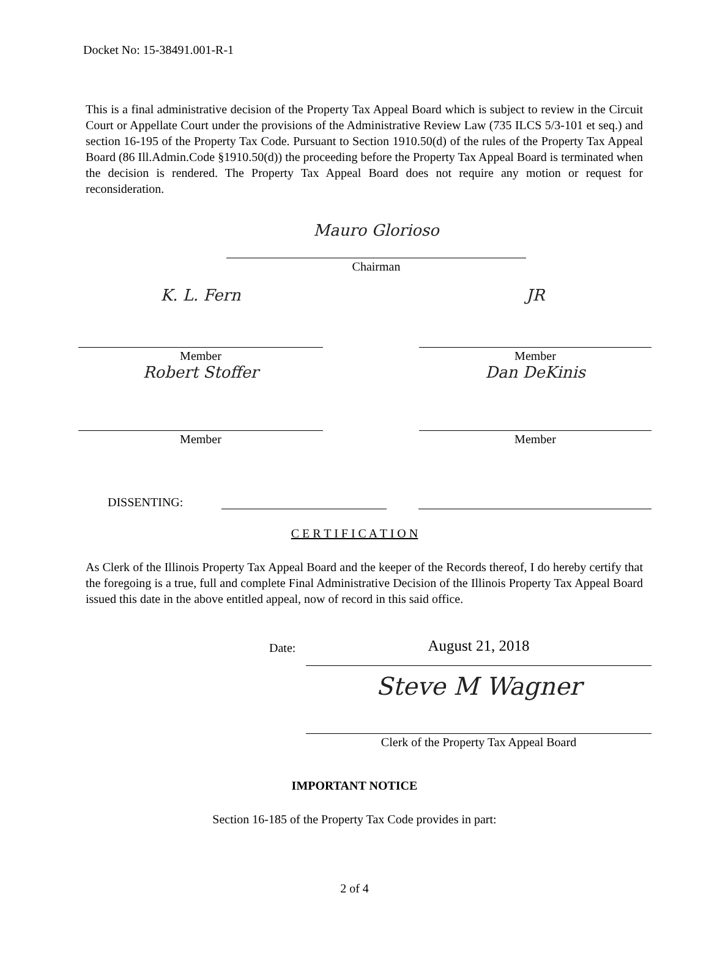Docket No: 15-38491.001-R-1
This is a final administrative decision of the Property Tax Appeal Board which is subject to review in the Circuit Court or Appellate Court under the provisions of the Administrative Review Law (735 ILCS 5/3-101 et seq.) and section 16-195 of the Property Tax Code. Pursuant to Section 1910.50(d) of the rules of the Property Tax Appeal Board (86 Ill.Admin.Code §1910.50(d)) the proceeding before the Property Tax Appeal Board is terminated when the decision is rendered. The Property Tax Appeal Board does not require any motion or request for reconsideration.
Mauro Glorioso
Chairman
K. L. Fern
Member
JR
Member
Robert Stoffer
Member
Dan DeKinis
Member
DISSENTING:
C E R T I F I C A T I O N
As Clerk of the Illinois Property Tax Appeal Board and the keeper of the Records thereof, I do hereby certify that the foregoing is a true, full and complete Final Administrative Decision of the Illinois Property Tax Appeal Board issued this date in the above entitled appeal, now of record in this said office.
Date:
August 21, 2018
Steve M Wagner
Clerk of the Property Tax Appeal Board
IMPORTANT NOTICE
Section 16-185 of the Property Tax Code provides in part:
2 of 4